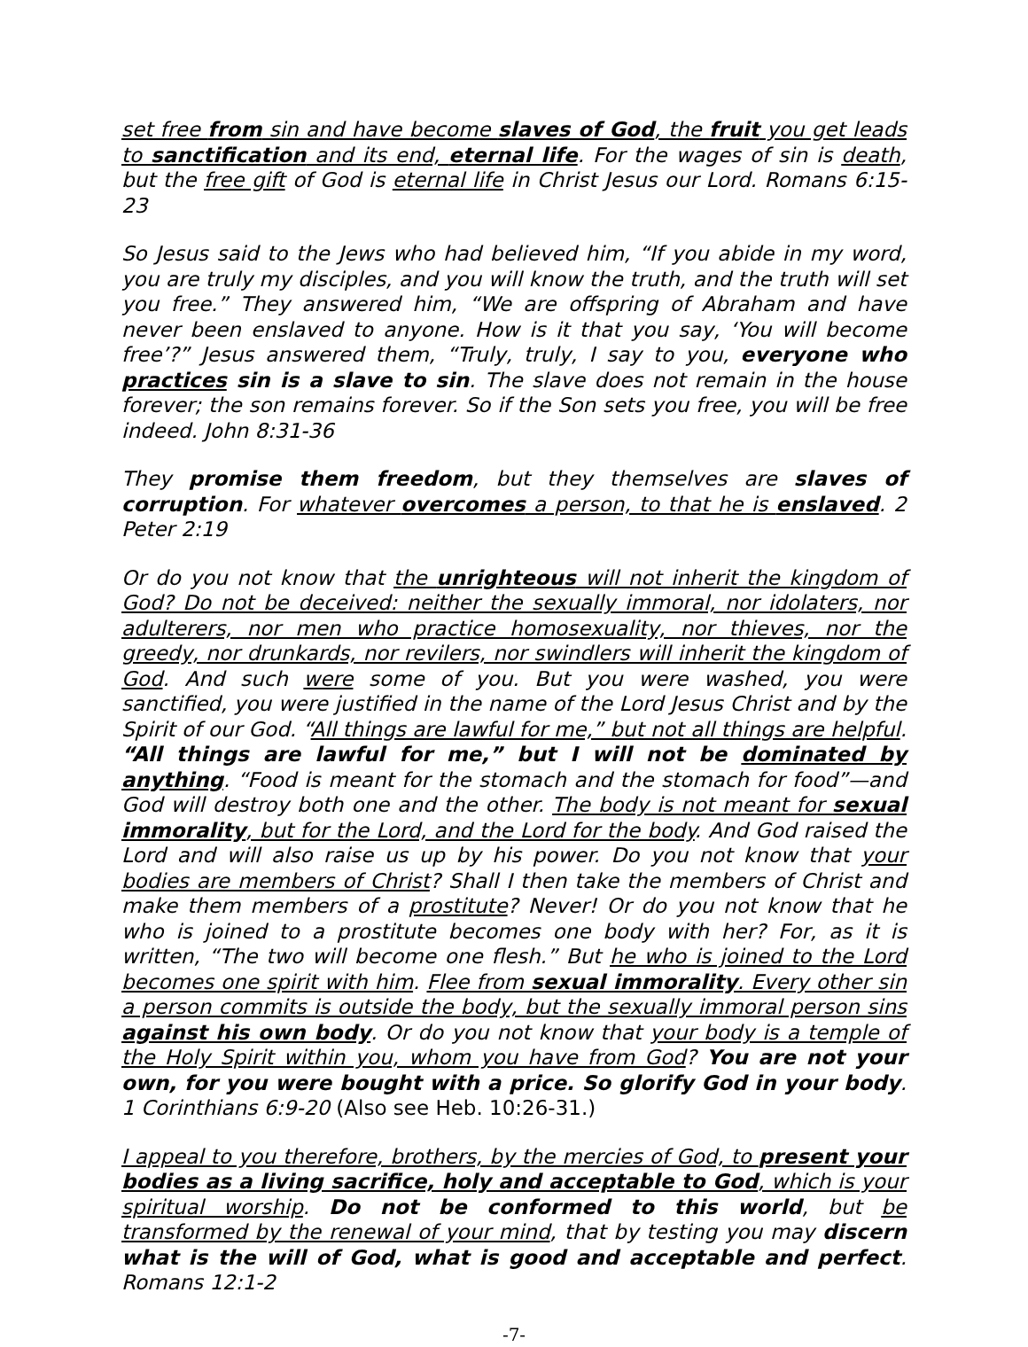set free from sin and have become slaves of God, the fruit you get leads to sanctification and its end, eternal life. For the wages of sin is death, but the free gift of God is eternal life in Christ Jesus our Lord. Romans 6:15-23
So Jesus said to the Jews who had believed him, “If you abide in my word, you are truly my disciples, and you will know the truth, and the truth will set you free.” They answered him, “We are offspring of Abraham and have never been enslaved to anyone. How is it that you say, ‘You will become free’?” Jesus answered them, “Truly, truly, I say to you, everyone who practices sin is a slave to sin. The slave does not remain in the house forever; the son remains forever. So if the Son sets you free, you will be free indeed. John 8:31-36
They promise them freedom, but they themselves are slaves of corruption. For whatever overcomes a person, to that he is enslaved. 2 Peter 2:19
Or do you not know that the unrighteous will not inherit the kingdom of God? Do not be deceived: neither the sexually immoral, nor idolaters, nor adulterers, nor men who practice homosexuality, nor thieves, nor the greedy, nor drunkards, nor revilers, nor swindlers will inherit the kingdom of God. And such were some of you. But you were washed, you were sanctified, you were justified in the name of the Lord Jesus Christ and by the Spirit of our God. “All things are lawful for me,” but not all things are helpful. “All things are lawful for me,” but I will not be dominated by anything. “Food is meant for the stomach and the stomach for food”—and God will destroy both one and the other. The body is not meant for sexual immorality, but for the Lord, and the Lord for the body. And God raised the Lord and will also raise us up by his power. Do you not know that your bodies are members of Christ? Shall I then take the members of Christ and make them members of a prostitute? Never! Or do you not know that he who is joined to a prostitute becomes one body with her? For, as it is written, “The two will become one flesh.” But he who is joined to the Lord becomes one spirit with him. Flee from sexual immorality. Every other sin a person commits is outside the body, but the sexually immoral person sins against his own body. Or do you not know that your body is a temple of the Holy Spirit within you, whom you have from God? You are not your own, for you were bought with a price. So glorify God in your body. 1 Corinthians 6:9-20 (Also see Heb. 10:26-31.)
I appeal to you therefore, brothers, by the mercies of God, to present your bodies as a living sacrifice, holy and acceptable to God, which is your spiritual worship. Do not be conformed to this world, but be transformed by the renewal of your mind, that by testing you may discern what is the will of God, what is good and acceptable and perfect. Romans 12:1-2
-7-